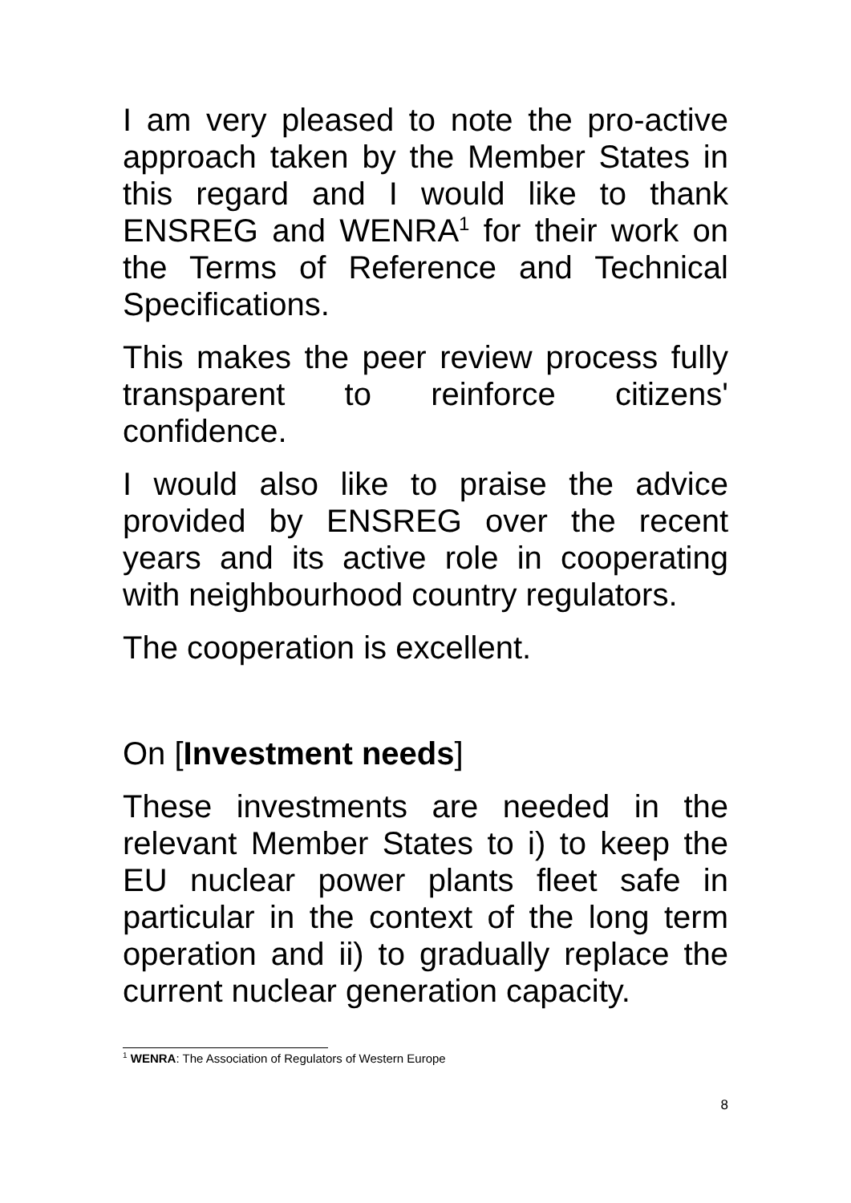I am very pleased to note the pro-active approach taken by the Member States in this regard and I would like to thank ENSREG and WENRA<sup>1</sup> for their work on the Terms of Reference and Technical Specifications.
This makes the peer review process fully transparent to reinforce citizens' confidence.
I would also like to praise the advice provided by ENSREG over the recent years and its active role in cooperating with neighbourhood country regulators.
The cooperation is excellent.
On [Investment needs]
These investments are needed in the relevant Member States to i) to keep the EU nuclear power plants fleet safe in particular in the context of the long term operation and ii) to gradually replace the current nuclear generation capacity.
<sup>1</sup> WENRA: The Association of Regulators of Western Europe
8